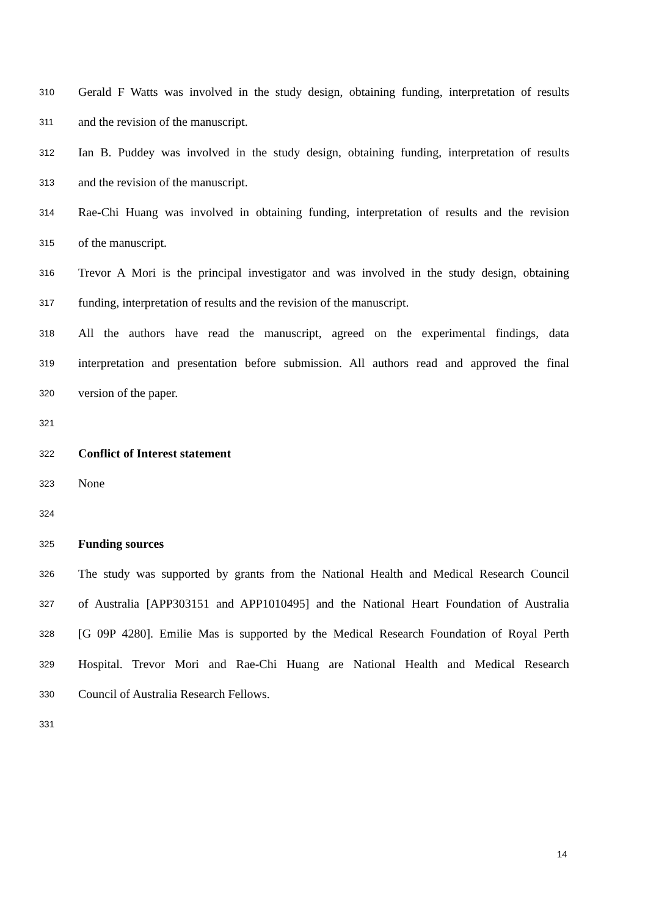310 Gerald F Watts was involved in the study design, obtaining funding, interpretation of results
311 and the revision of the manuscript.
312 Ian B. Puddey was involved in the study design, obtaining funding, interpretation of results
313 and the revision of the manuscript.
314 Rae-Chi Huang was involved in obtaining funding, interpretation of results and the revision
315 of the manuscript.
316 Trevor A Mori is the principal investigator and was involved in the study design, obtaining
317 funding, interpretation of results and the revision of the manuscript.
318 All the authors have read the manuscript, agreed on the experimental findings, data
319 interpretation and presentation before submission. All authors read and approved the final
320 version of the paper.
321
322 Conflict of Interest statement
323 None
324
325 Funding sources
326 The study was supported by grants from the National Health and Medical Research Council
327 of Australia [APP303151 and APP1010495] and the National Heart Foundation of Australia
328 [G 09P 4280]. Emilie Mas is supported by the Medical Research Foundation of Royal Perth
329 Hospital. Trevor Mori and Rae-Chi Huang are National Health and Medical Research
330 Council of Australia Research Fellows.
331
14